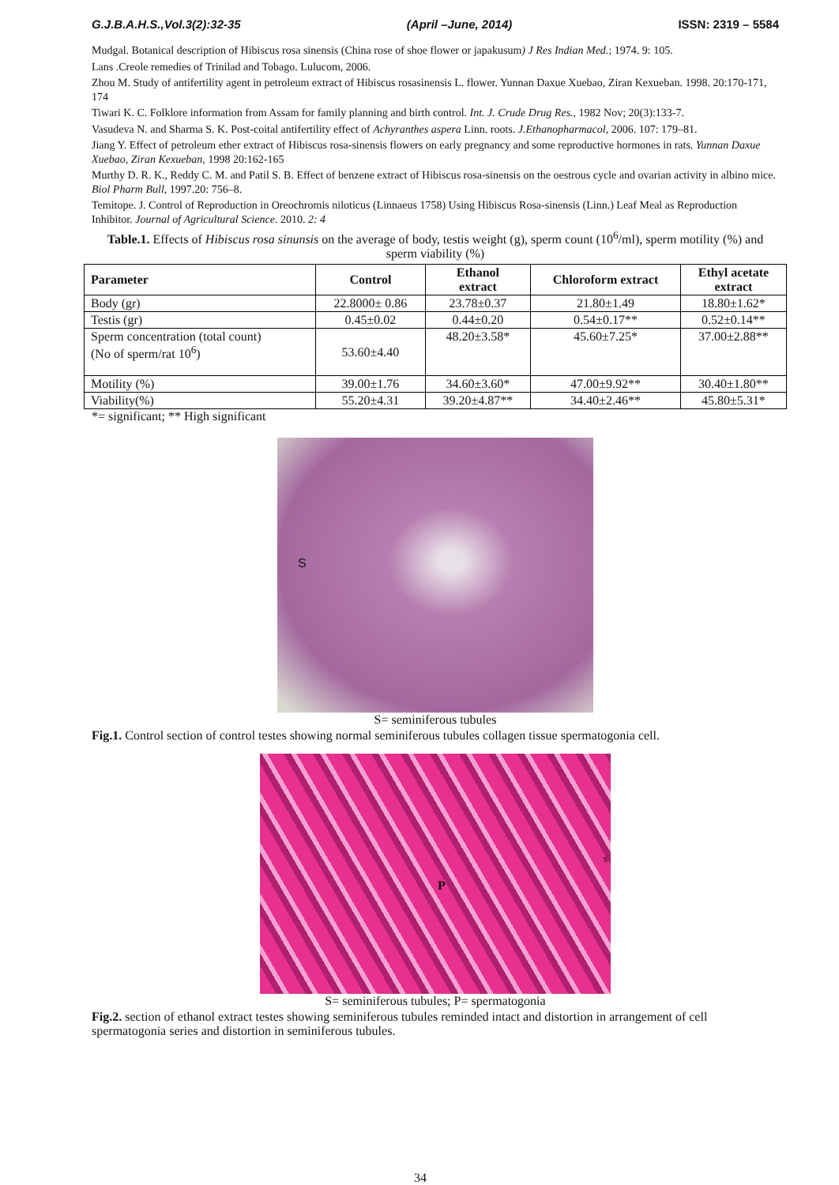G.J.B.A.H.S.,Vol.3(2):32-35 (April –June, 2014) ISSN: 2319 – 5584
Mudgal. Botanical description of Hibiscus rosa sinensis (China rose of shoe flower or japakusum) J Res Indian Med.; 1974. 9: 105.
Lans .Creole remedies of Trinilad and Tobago. Lulucom, 2006.
Zhou M. Study of antifertility agent in petroleum extract of Hibiscus rosasinensis L. flower. Yunnan Daxue Xuebao, Ziran Kexueban. 1998. 20:170-171, 174
Tiwari K. C. Folklore information from Assam for family planning and birth control. Int. J. Crude Drug Res., 1982 Nov; 20(3):133-7.
Vasudeva N. and Sharma S. K. Post-coital antifertility effect of Achyranthes aspera Linn. roots. J.Ethanopharmacol, 2006. 107: 179–81.
Jiang Y. Effect of petroleum ether extract of Hibiscus rosa-sinensis flowers on early pregnancy and some reproductive hormones in rats. Yunnan Daxue Xuebao, Ziran Kexueban, 1998 20:162-165
Murthy D. R. K., Reddy C. M. and Patil S. B. Effect of benzene extract of Hibiscus rosa-sinensis on the oestrous cycle and ovarian activity in albino mice. Biol Pharm Bull, 1997.20: 756–8.
Temitope. J. Control of Reproduction in Oreochromis niloticus (Linnaeus 1758) Using Hibiscus Rosa-sinensis (Linn.) Leaf Meal as Reproduction Inhibitor. Journal of Agricultural Science. 2010. 2: 4
Table.1. Effects of Hibiscus rosa sinunsis on the average of body, testis weight (g), sperm count (10<sup>6</sup>/ml), sperm motility (%) and sperm viability (%)
| Parameter | Control | Ethanol extract | Chloroform extract | Ethyl acetate extract |
| --- | --- | --- | --- | --- |
| Body (gr) | 22.8000± 0.86 | 23.78±0.37 | 21.80±1.49 | 18.80±1.62* |
| Testis (gr) | 0.45±0.02 | 0.44±0.20 | 0.54±0.17** | 0.52±0.14** |
| Sperm concentration (total count) (No of sperm/rat 10<sup>6</sup>) | 53.60±4.40 | 48.20±3.58* | 45.60±7.25* | 37.00±2.88** |
| Motility (%) | 39.00±1.76 | 34.60±3.60* | 47.00±9.92** | 30.40±1.80** |
| Viability(%) | 55.20±4.31 | 39.20±4.87** | 34.40±2.46** | 45.80±5.31* |
*= significant; ** High significant
S
S= seminiferous tubules
Fig.1. Control section of control testes showing normal seminiferous tubules collagen tissue spermatogonia cell.
P
s
S= seminiferous tubules; P= spermatogonia
Fig.2. section of ethanol extract testes showing seminiferous tubules reminded intact and distortion in arrangement of cell spermatogonia series and distortion in seminiferous tubules.
34